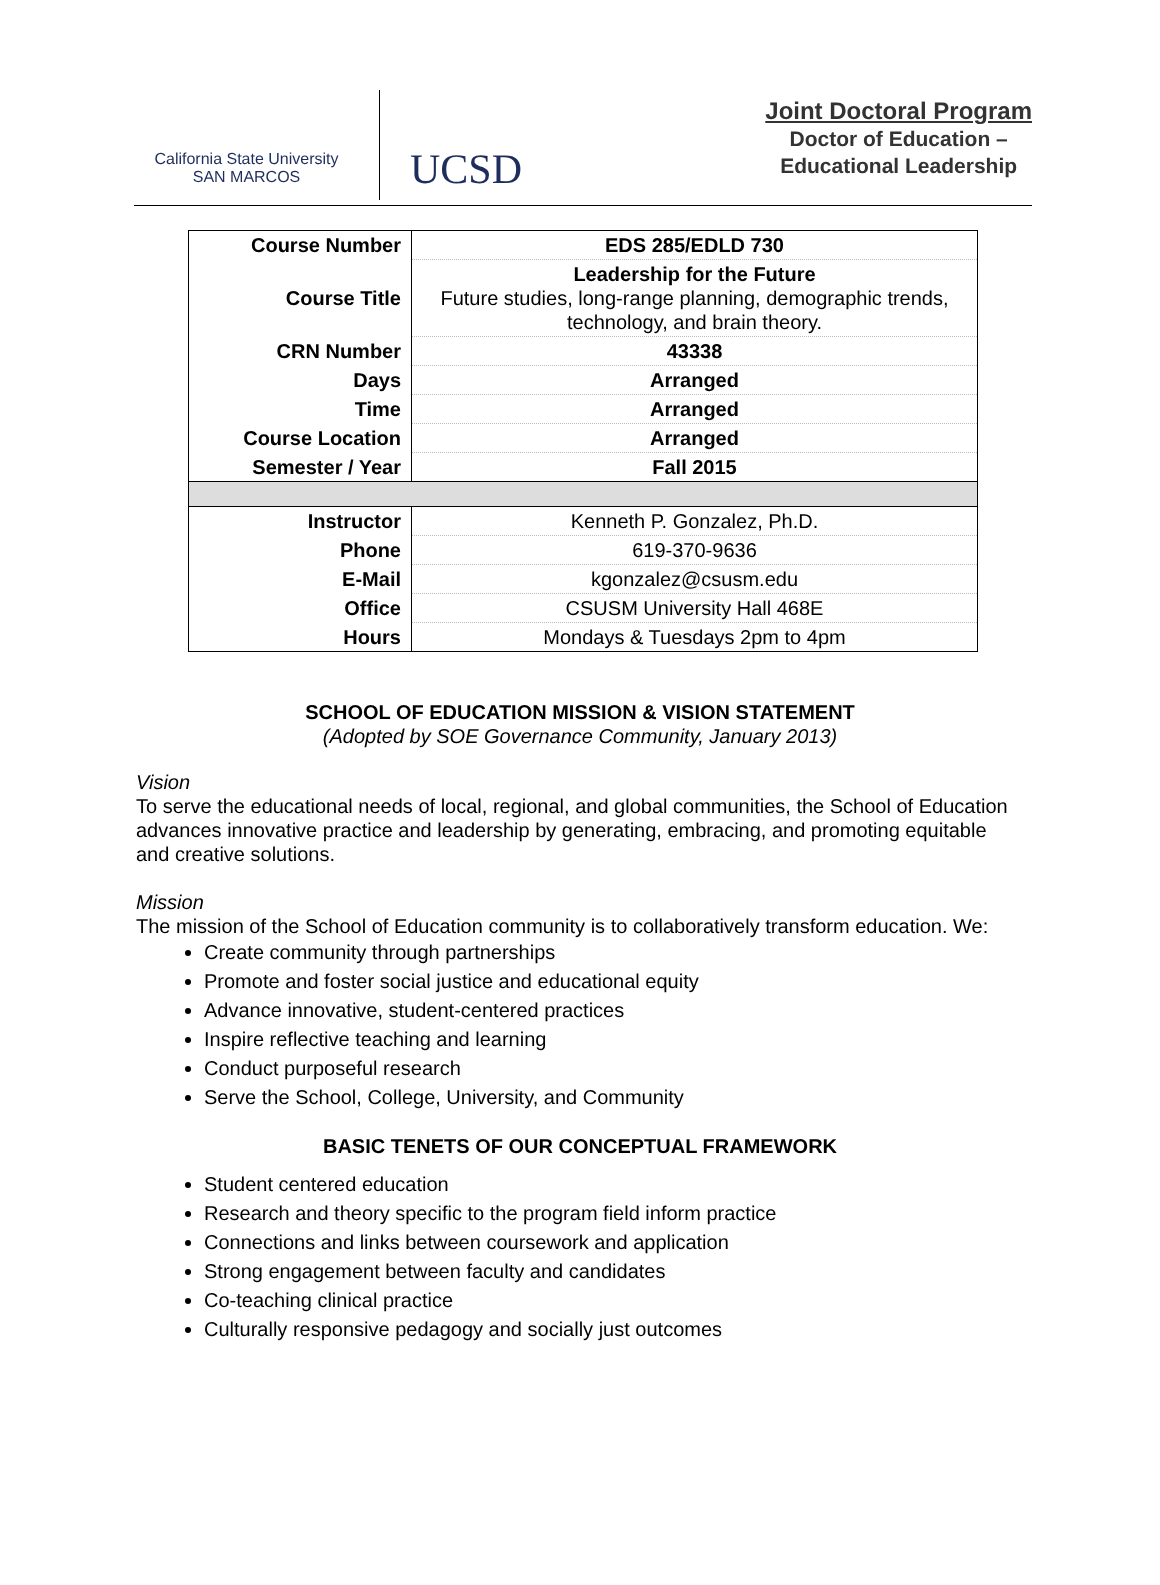California State University
SAN MARCOS
UCSD
Joint Doctoral Program
Doctor of Education –
Educational Leadership
| Course Number | EDS 285/EDLD 730 |
| Course Title | Leadership for the Future Future studies, long-range planning, demographic trends, technology, and brain theory. |
| CRN Number | 43338 |
| Days | Arranged |
| Time | Arranged |
| Course Location | Arranged |
| Semester / Year | Fall 2015 |
| Instructor | Kenneth P. Gonzalez, Ph.D. |
| Phone | 619-370-9636 |
| E-Mail | kgonzalez@csusm.edu |
| Office | CSUSM University Hall 468E |
| Hours | Mondays & Tuesdays 2pm to 4pm |
SCHOOL OF EDUCATION MISSION & VISION STATEMENT
(Adopted by SOE Governance Community, January 2013)
Vision
To serve the educational needs of local, regional, and global communities, the School of Education advances innovative practice and leadership by generating, embracing, and promoting equitable and creative solutions.
Mission
The mission of the School of Education community is to collaboratively transform education. We:
Create community through partnerships
Promote and foster social justice and educational equity
Advance innovative, student-centered practices
Inspire reflective teaching and learning
Conduct purposeful research
Serve the School, College, University, and Community
BASIC TENETS OF OUR CONCEPTUAL FRAMEWORK
Student centered education
Research and theory specific to the program field inform practice
Connections and links between coursework and application
Strong engagement between faculty and candidates
Co-teaching clinical practice
Culturally responsive pedagogy and socially just outcomes